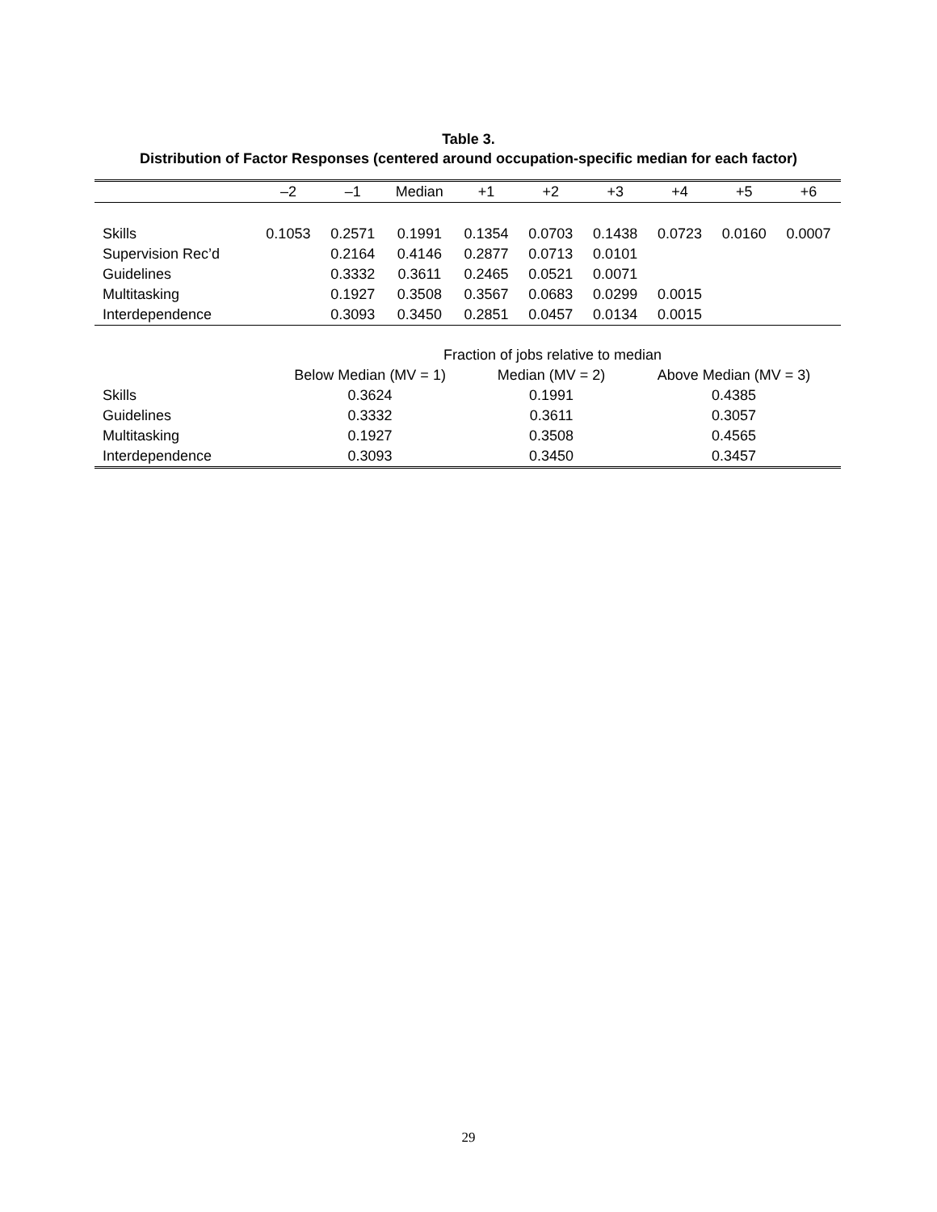Table 3.
Distribution of Factor Responses (centered around occupation-specific median for each factor)
| | –2 | –1 | Median | +1 | +2 | +3 | +4 | +5 | +6 |
| --- | --- | --- | --- | --- | --- | --- | --- | --- | --- |
| Skills | 0.1053 | 0.2571 | 0.1991 | 0.1354 | 0.0703 | 0.1438 | 0.0723 | 0.0160 | 0.0007 |
| Supervision Rec’d | | 0.2164 | 0.4146 | 0.2877 | 0.0713 | 0.0101 | | | |
| Guidelines | | 0.3332 | 0.3611 | 0.2465 | 0.0521 | 0.0071 | | | |
| Multitasking | | 0.1927 | 0.3508 | 0.3567 | 0.0683 | 0.0299 | 0.0015 | | |
| Interdependence | | 0.3093 | 0.3450 | 0.2851 | 0.0457 | 0.0134 | 0.0015 | | |
| | Fraction of jobs relative to median | | |
| --- | --- | --- | --- |
| | Below Median (MV = 1) | Median (MV = 2) | Above Median (MV = 3) |
| Skills | 0.3624 | 0.1991 | 0.4385 |
| Guidelines | 0.3332 | 0.3611 | 0.3057 |
| Multitasking | 0.1927 | 0.3508 | 0.4565 |
| Interdependence | 0.3093 | 0.3450 | 0.3457 |
29